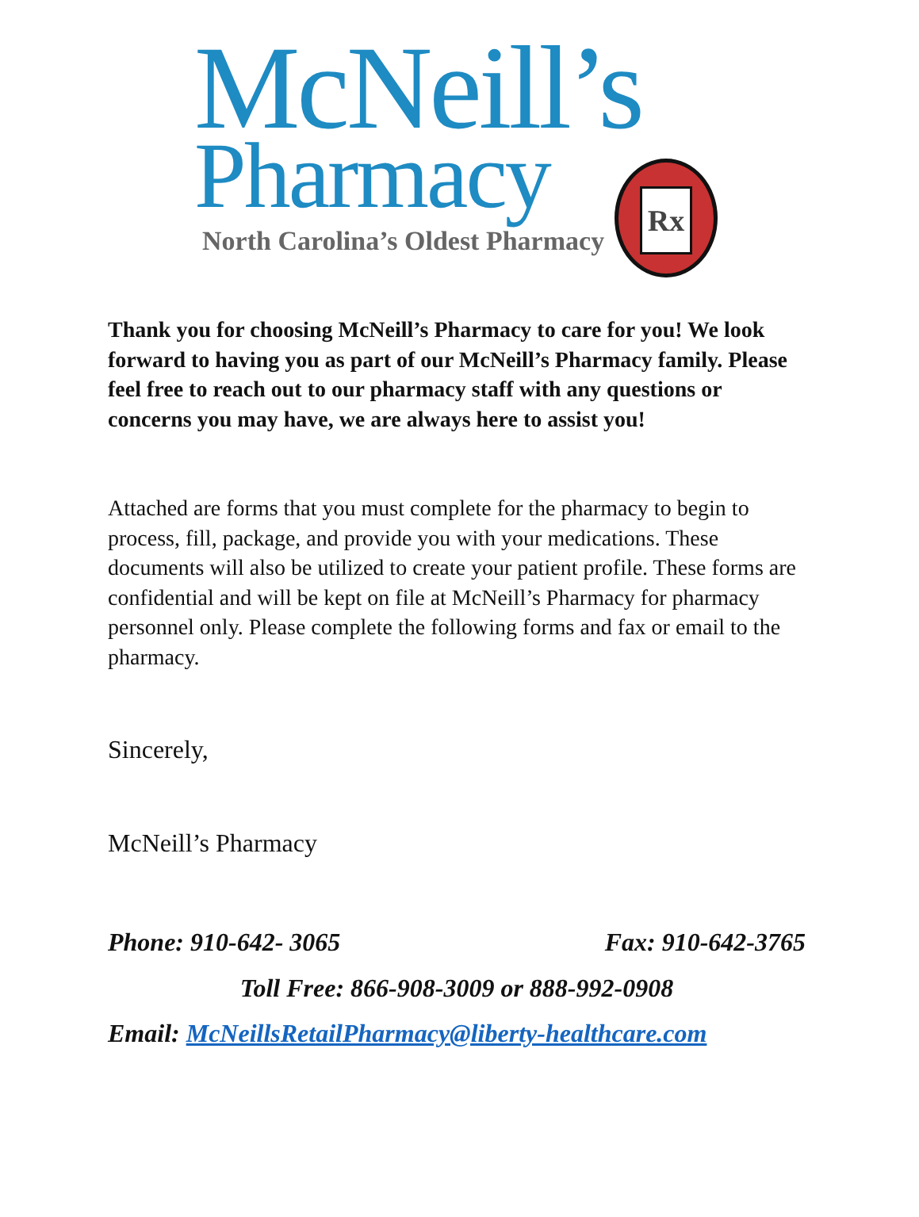McNeill’s
Pharmacy
North Carolina’s Oldest Pharmacy
Rx
Thank you for choosing McNeill’s Pharmacy to care for you! We look forward to having you as part of our McNeill’s Pharmacy family. Please feel free to reach out to our pharmacy staff with any questions or concerns you may have, we are always here to assist you!
Attached are forms that you must complete for the pharmacy to begin to process, fill, package, and provide you with your medications. These documents will also be utilized to create your patient profile. These forms are confidential and will be kept on file at McNeill’s Pharmacy for pharmacy personnel only. Please complete the following forms and fax or email to the pharmacy.
Sincerely,
McNeill’s Pharmacy
Phone: 910-642- 3065 Fax: 910-642-3765
Toll Free: 866-908-3009 or 888-992-0908
Email: McNeillsRetailPharmacy@liberty-healthcare.com